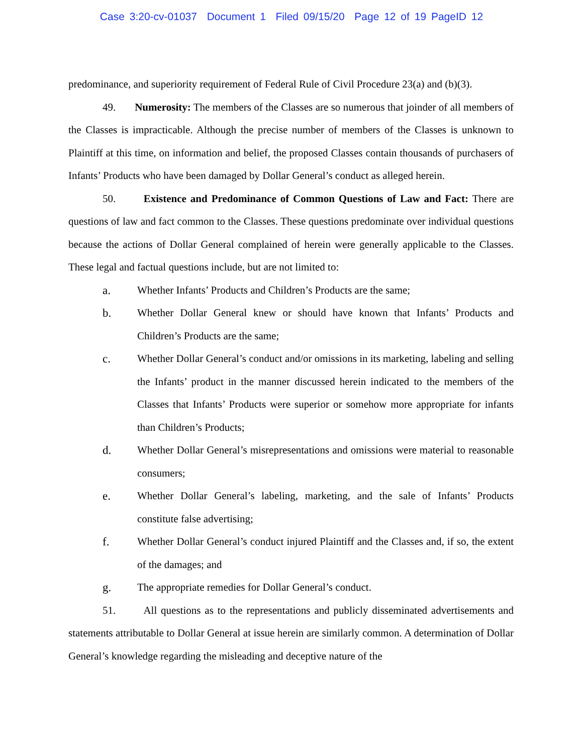Case 3:20-cv-01037 Document 1 Filed 09/15/20 Page 12 of 19 PageID 12
predominance, and superiority requirement of Federal Rule of Civil Procedure 23(a) and (b)(3).
49. Numerosity: The members of the Classes are so numerous that joinder of all members of the Classes is impracticable. Although the precise number of members of the Classes is unknown to Plaintiff at this time, on information and belief, the proposed Classes contain thousands of purchasers of Infants’ Products who have been damaged by Dollar General’s conduct as alleged herein.
50. Existence and Predominance of Common Questions of Law and Fact: There are questions of law and fact common to the Classes. These questions predominate over individual questions because the actions of Dollar General complained of herein were generally applicable to the Classes. These legal and factual questions include, but are not limited to:
a. Whether Infants’ Products and Children’s Products are the same;
b. Whether Dollar General knew or should have known that Infants’ Products and Children’s Products are the same;
c. Whether Dollar General’s conduct and/or omissions in its marketing, labeling and selling the Infants’ product in the manner discussed herein indicated to the members of the Classes that Infants’ Products were superior or somehow more appropriate for infants than Children’s Products;
d. Whether Dollar General’s misrepresentations and omissions were material to reasonable consumers;
e. Whether Dollar General’s labeling, marketing, and the sale of Infants’ Products constitute false advertising;
f. Whether Dollar General’s conduct injured Plaintiff and the Classes and, if so, the extent of the damages; and
g. The appropriate remedies for Dollar General’s conduct.
51. All questions as to the representations and publicly disseminated advertisements and statements attributable to Dollar General at issue herein are similarly common. A determination of Dollar General’s knowledge regarding the misleading and deceptive nature of the